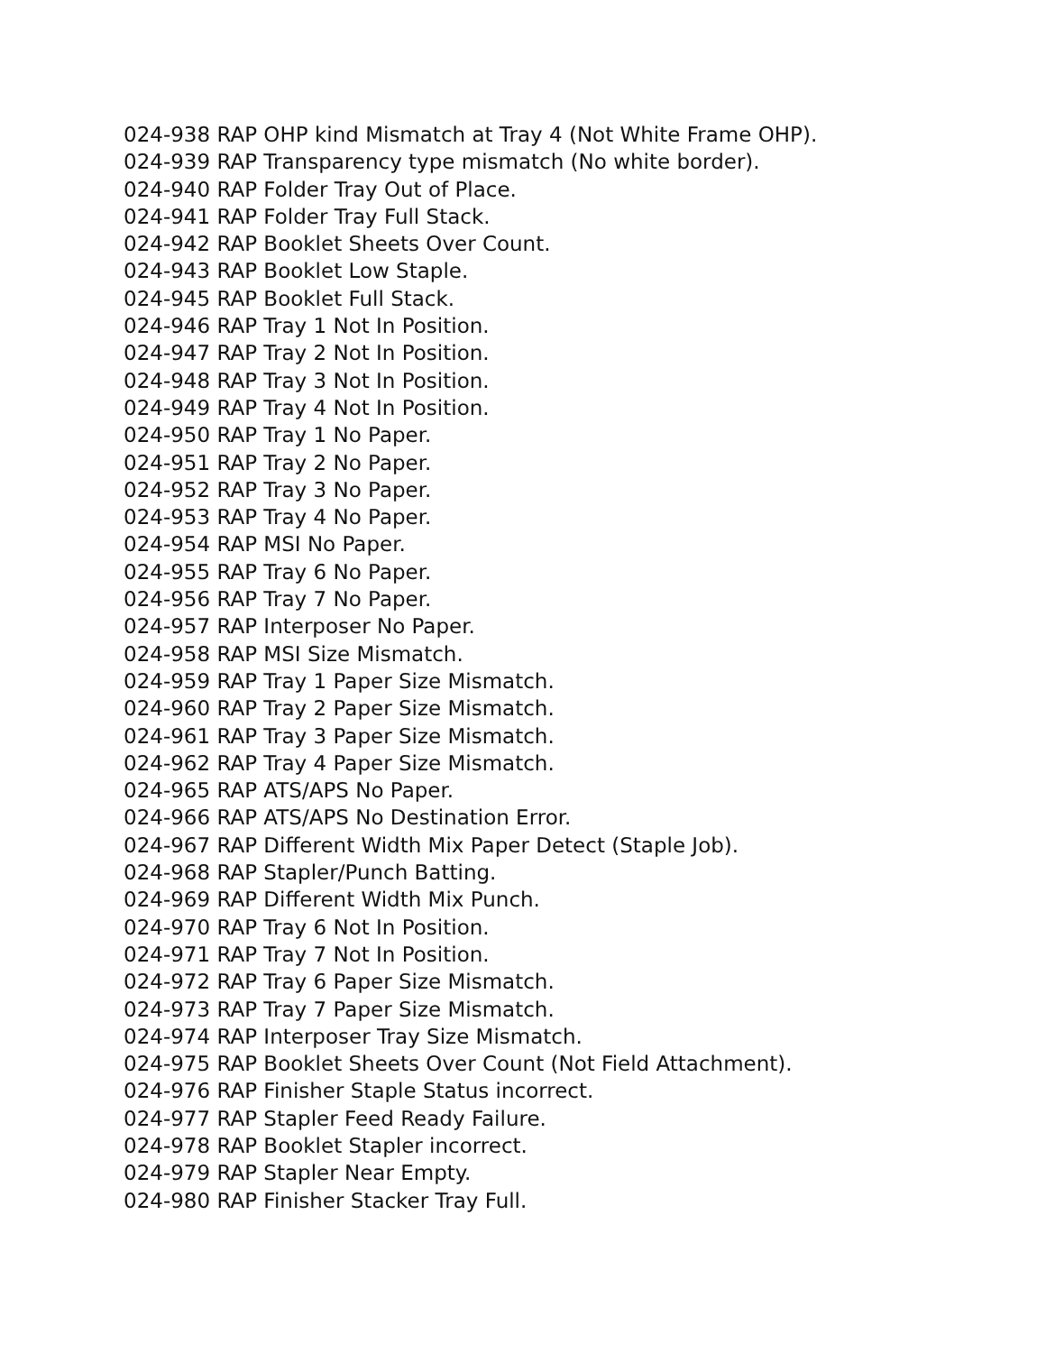024-938 RAP OHP kind Mismatch at Tray 4 (Not White Frame OHP).
024-939 RAP Transparency type mismatch (No white border).
024-940 RAP Folder Tray Out of Place.
024-941 RAP Folder Tray Full Stack.
024-942 RAP Booklet Sheets Over Count.
024-943 RAP Booklet Low Staple.
024-945 RAP Booklet Full Stack.
024-946 RAP Tray 1 Not In Position.
024-947 RAP Tray 2 Not In Position.
024-948 RAP Tray 3 Not In Position.
024-949 RAP Tray 4 Not In Position.
024-950 RAP Tray 1 No Paper.
024-951 RAP Tray 2 No Paper.
024-952 RAP Tray 3 No Paper.
024-953 RAP Tray 4 No Paper.
024-954 RAP MSI No Paper.
024-955 RAP Tray 6 No Paper.
024-956 RAP Tray 7 No Paper.
024-957 RAP Interposer No Paper.
024-958 RAP MSI Size Mismatch.
024-959 RAP Tray 1 Paper Size Mismatch.
024-960 RAP Tray 2 Paper Size Mismatch.
024-961 RAP Tray 3 Paper Size Mismatch.
024-962 RAP Tray 4 Paper Size Mismatch.
024-965 RAP ATS/APS No Paper.
024-966 RAP ATS/APS No Destination Error.
024-967 RAP Different Width Mix Paper Detect (Staple Job).
024-968 RAP Stapler/Punch Batting.
024-969 RAP Different Width Mix Punch.
024-970 RAP Tray 6 Not In Position.
024-971 RAP Tray 7 Not In Position.
024-972 RAP Tray 6 Paper Size Mismatch.
024-973 RAP Tray 7 Paper Size Mismatch.
024-974 RAP Interposer Tray Size Mismatch.
024-975 RAP Booklet Sheets Over Count (Not Field Attachment).
024-976 RAP Finisher Staple Status incorrect.
024-977 RAP Stapler Feed Ready Failure.
024-978 RAP Booklet Stapler incorrect.
024-979 RAP Stapler Near Empty.
024-980 RAP Finisher Stacker Tray Full.